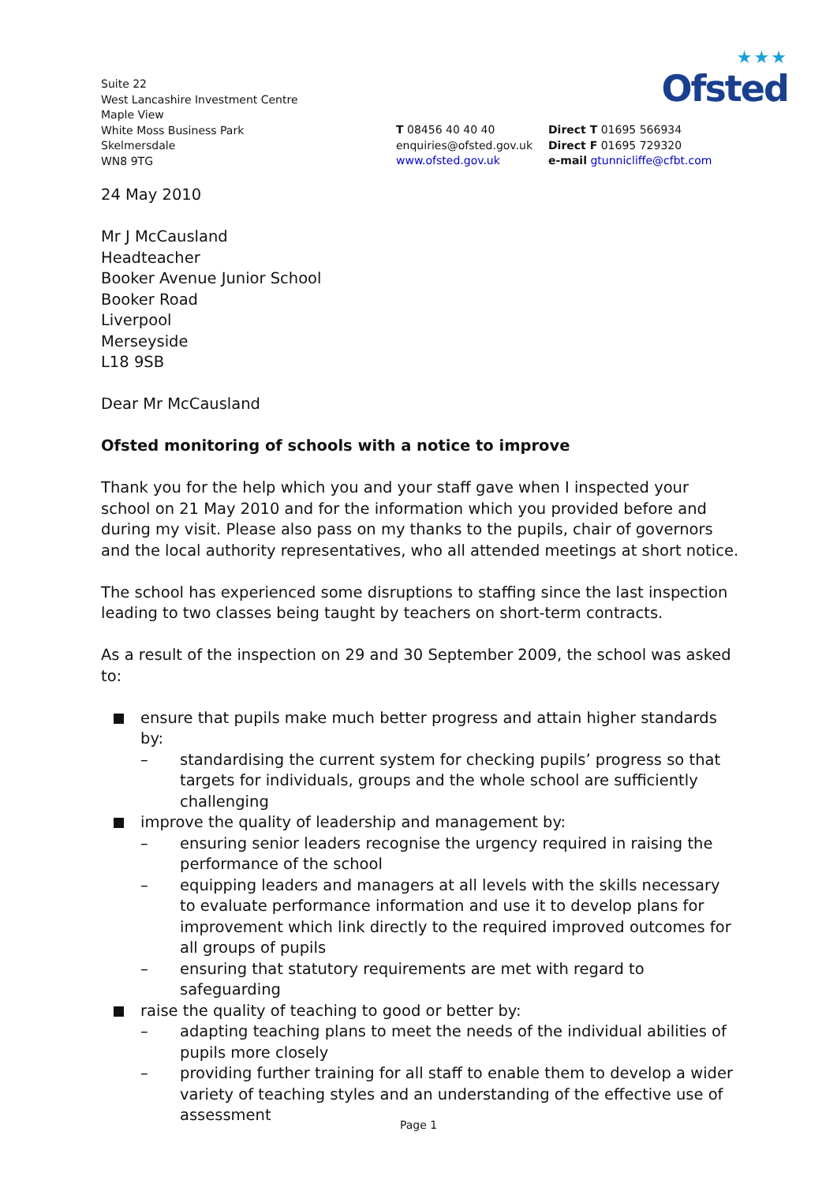★★★
Ofsted
Suite 22
West Lancashire Investment Centre
Maple View
White Moss Business Park
Skelmersdale
WN8 9TG
T 08456 40 40 40
enquiries@ofsted.gov.uk
www.ofsted.gov.uk
Direct T 01695 566934
Direct F 01695 729320
e-mail gtunnicliffe@cfbt.com
24 May 2010
Mr J McCausland
Headteacher
Booker Avenue Junior School
Booker Road
Liverpool
Merseyside
L18 9SB
Dear Mr McCausland
Ofsted monitoring of schools with a notice to improve
Thank you for the help which you and your staff gave when I inspected your school on 21 May 2010 and for the information which you provided before and during my visit. Please also pass on my thanks to the pupils, chair of governors and the local authority representatives, who all attended meetings at short notice.
The school has experienced some disruptions to staffing since the last inspection leading to two classes being taught by teachers on short-term contracts.
As a result of the inspection on 29 and 30 September 2009, the school was asked to:
ensure that pupils make much better progress and attain higher standards by:
– standardising the current system for checking pupils’ progress so that targets for individuals, groups and the whole school are sufficiently challenging
improve the quality of leadership and management by:
– ensuring senior leaders recognise the urgency required in raising the performance of the school
– equipping leaders and managers at all levels with the skills necessary to evaluate performance information and use it to develop plans for improvement which link directly to the required improved outcomes for all groups of pupils
– ensuring that statutory requirements are met with regard to safeguarding
raise the quality of teaching to good or better by:
– adapting teaching plans to meet the needs of the individual abilities of pupils more closely
– providing further training for all staff to enable them to develop a wider variety of teaching styles and an understanding of the effective use of assessment
Page 1